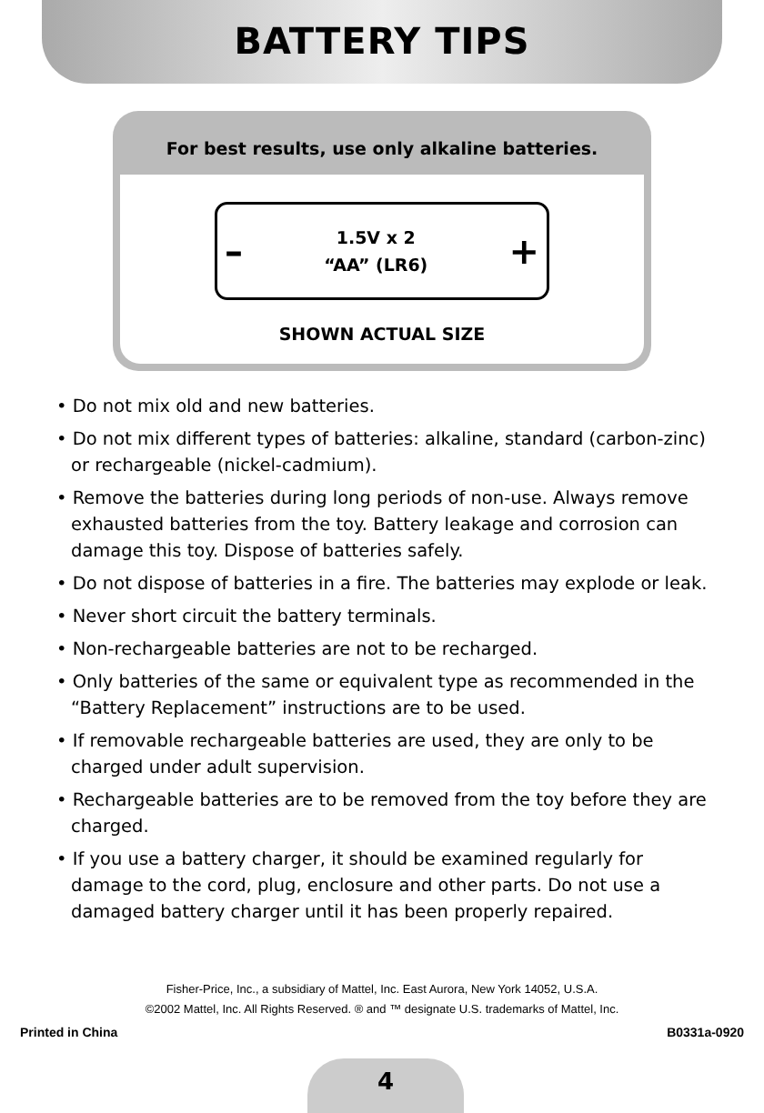BATTERY TIPS
For best results, use only alkaline batteries.
– 1.5V x 2
“AA” (LR6) +
SHOWN ACTUAL SIZE
• Do not mix old and new batteries.
• Do not mix different types of batteries: alkaline, standard (carbon-zinc) or rechargeable (nickel-cadmium).
• Remove the batteries during long periods of non-use. Always remove exhausted batteries from the toy. Battery leakage and corrosion can damage this toy. Dispose of batteries safely.
• Do not dispose of batteries in a fire. The batteries may explode or leak.
• Never short circuit the battery terminals.
• Non-rechargeable batteries are not to be recharged.
• Only batteries of the same or equivalent type as recommended in the “Battery Replacement” instructions are to be used.
• If removable rechargeable batteries are used, they are only to be charged under adult supervision.
• Rechargeable batteries are to be removed from the toy before they are charged.
• If you use a battery charger, it should be examined regularly for damage to the cord, plug, enclosure and other parts. Do not use a damaged battery charger until it has been properly repaired.
Fisher-Price, Inc., a subsidiary of Mattel, Inc. East Aurora, New York 14052, U.S.A.
©2002 Mattel, Inc. All Rights Reserved. ® and ™ designate U.S. trademarks of Mattel, Inc.
Printed in China B0331a-0920
4